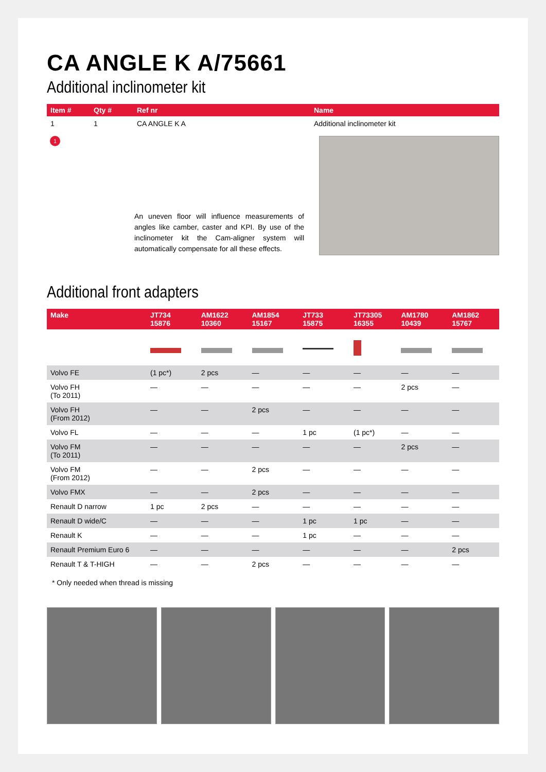CA ANGLE K A/75661
Additional inclinometer kit
| Item # | Qty # | Ref nr | Name |
| --- | --- | --- | --- |
| 1 | 1 | CA ANGLE K A | Additional inclinometer kit |
1
An uneven floor will influence measurements of angles like camber, caster and KPI. By use of the inclinometer kit the Cam-aligner system will automatically compensate for all these effects.
Additional front adapters
| Make | JT734 15876 | AM1622 10360 | AM1854 15167 | JT733 15875 | JT73305 16355 | AM1780 10439 | AM1862 15767 |
| --- | --- | --- | --- | --- | --- | --- | --- |
| Volvo FE | (1 pc*) | 2 pcs | — | — | — | — | — |
| Volvo FH (To 2011) | — | — | — | — | — | 2 pcs | — |
| Volvo FH (From 2012) | — | — | 2 pcs | — | — | — | — |
| Volvo FL | — | — | — | 1 pc | (1 pc*) | — | — |
| Volvo FM (To 2011) | — | — | — | — | — | 2 pcs | — |
| Volvo FM (From 2012) | — | — | 2 pcs | — | — | — | — |
| Volvo FMX | — | — | 2 pcs | — | — | — | — |
| Renault D narrow | 1 pc | 2 pcs | — | — | — | — | — |
| Renault D wide/C | — | — | — | 1 pc | 1 pc | — | — |
| Renault K | — | — | — | 1 pc | — | — | — |
| Renault Premium Euro 6 | — | — | — | — | — | — | 2 pcs |
| Renault T & T-HIGH | — | — | 2 pcs | — | — | — | — |
* Only needed when thread is missing